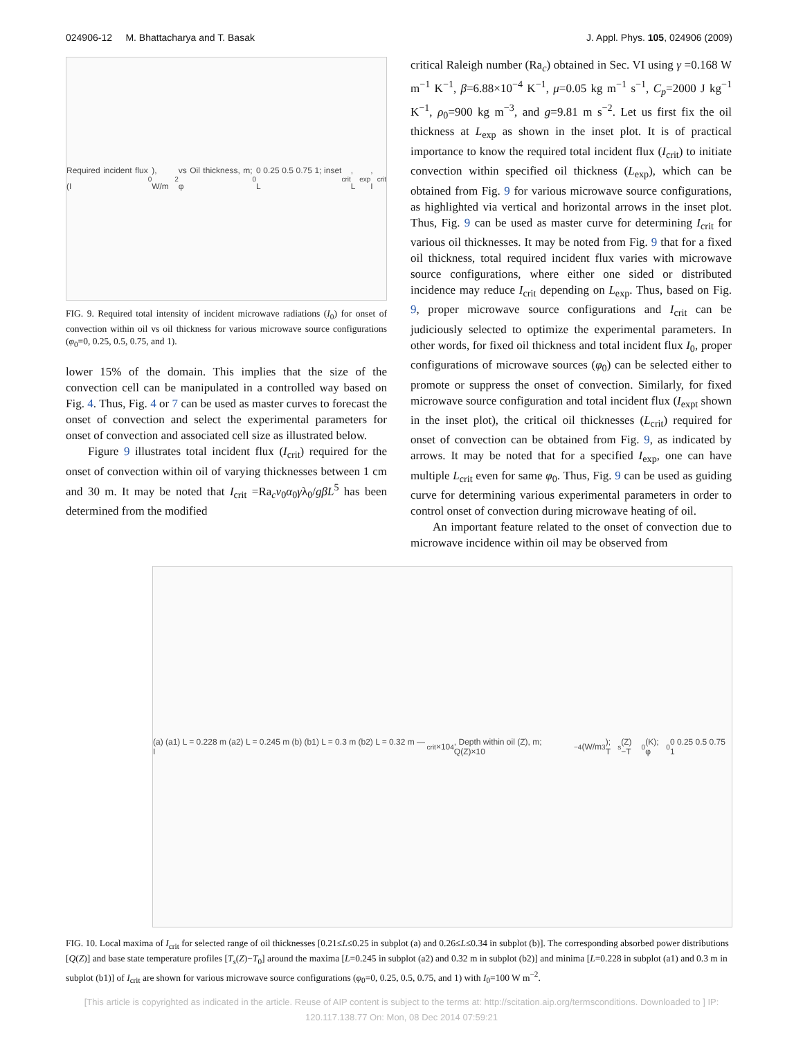024906-12 M. Bhattacharya and T. Basak J. Appl. Phys. 105, 024906 (2009)
Required incident flux (I<sub>0</sub>), W/m<sup>2</sup> vs Oil thickness, m; φ<sub>0</sub> 0 0.25 0.5 0.75 1; inset L<sub>crit</sub>, L<sub>exp</sub>, I<sub>crit</sub>
FIG. 9. Required total intensity of incident microwave radiations (I<sub>0</sub>) for onset of convection within oil vs oil thickness for various microwave source configurations (φ<sub>0</sub>=0, 0.25, 0.5, 0.75, and 1).
lower 15% of the domain. This implies that the size of the convection cell can be manipulated in a controlled way based on Fig. 4. Thus, Fig. 4 or 7 can be used as master curves to forecast the onset of convection and select the experimental parameters for onset of convection and associated cell size as illustrated below.
Figure 9 illustrates total incident flux (I<sub>crit</sub>) required for the onset of convection within oil of varying thicknesses between 1 cm and 30 m. It may be noted that I<sub>crit</sub> =Ra<sub>c</sub>ν<sub>0</sub>α<sub>0</sub>γλ<sub>0</sub>/gβL<sup>5</sup> has been determined from the modified
critical Raleigh number (Ra<sub>c</sub>) obtained in Sec. VI using γ =0.168 W m<sup>−1</sup> K<sup>−1</sup>, β=6.88×10<sup>−4</sup> K<sup>−1</sup>, μ=0.05 kg m<sup>−1</sup> s<sup>−1</sup>, C<sub>p</sub>=2000 J kg<sup>−1</sup> K<sup>−1</sup>, ρ<sub>0</sub>=900 kg m<sup>−3</sup>, and g=9.81 m s<sup>−2</sup>. Let us first fix the oil thickness at L<sub>exp</sub> as shown in the inset plot. It is of practical importance to know the required total incident flux (I<sub>crit</sub>) to initiate convection within specified oil thickness (L<sub>exp</sub>), which can be obtained from Fig. 9 for various microwave source configurations, as highlighted via vertical and horizontal arrows in the inset plot. Thus, Fig. 9 can be used as master curve for determining I<sub>crit</sub> for various oil thicknesses. It may be noted from Fig. 9 that for a fixed oil thickness, total required incident flux varies with microwave source configurations, where either one sided or distributed incidence may reduce I<sub>crit</sub> depending on L<sub>exp</sub>. Thus, based on Fig. 9, proper microwave source configurations and I<sub>crit</sub> can be judiciously selected to optimize the experimental parameters. In other words, for fixed oil thickness and total incident flux I<sub>0</sub>, proper configurations of microwave sources (φ<sub>0</sub>) can be selected either to promote or suppress the onset of convection. Similarly, for fixed microwave source configuration and total incident flux (I<sub>expt</sub> shown in the inset plot), the critical oil thicknesses (L<sub>crit</sub>) required for onset of convection can be obtained from Fig. 9, as indicated by arrows. It may be noted that for a specified I<sub>exp</sub>, one can have multiple L<sub>crit</sub> even for same φ<sub>0</sub>. Thus, Fig. 9 can be used as guiding curve for determining various experimental parameters in order to control onset of convection during microwave heating of oil.
An important feature related to the onset of convection due to microwave incidence within oil may be observed from
(a) (a1) L = 0.228 m (a2) L = 0.245 m (b) (b1) L = 0.3 m (b2) L = 0.32 m — I<sub>crit</sub>×10<sup>4</sup>, Depth within oil (Z), m; Q(Z)×10<sup>−4</sup> (W/m<sup>3</sup>); T<sub>s</sub>(Z)−T<sub>0</sub> (K); φ<sub>0</sub> 0 0.25 0.5 0.75 1
FIG. 10. Local maxima of I<sub>crit</sub> for selected range of oil thicknesses [0.21≤L≤0.25 in subplot (a) and 0.26≤L≤0.34 in subplot (b)]. The corresponding absorbed power distributions [Q(Z)] and base state temperature profiles [T<sub>s</sub>(Z)−T<sub>0</sub>] around the maxima [L=0.245 in subplot (a2) and 0.32 m in subplot (b2)] and minima [L=0.228 in subplot (a1) and 0.3 m in subplot (b1)] of I<sub>crit</sub> are shown for various microwave source configurations (φ<sub>0</sub>=0, 0.25, 0.5, 0.75, and 1) with I<sub>0</sub>=100 W m<sup>−2</sup>.
[This article is copyrighted as indicated in the article. Reuse of AIP content is subject to the terms at: http://scitation.aip.org/termsconditions. Downloaded to ] IP:
120.117.138.77 On: Mon, 08 Dec 2014 07:59:21